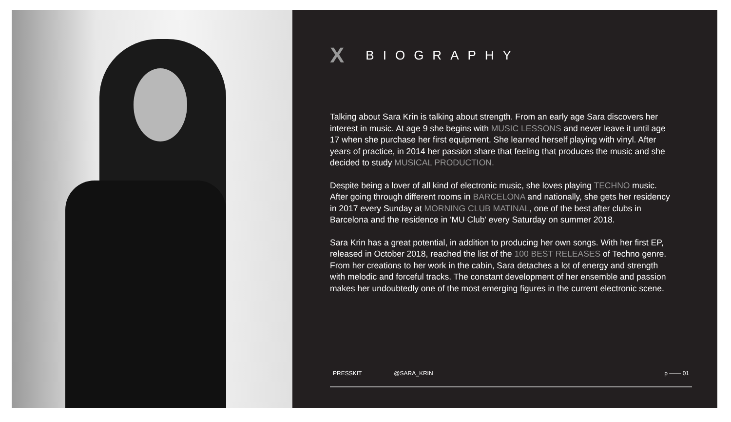X BIOGRAPHY
Talking about Sara Krin is talking about strength. From an early age Sara discovers her interest in music. At age 9 she begins with MUSIC LESSONS and never leave it until age 17 when she purchase her first equipment. She learned herself playing with vinyl. After years of practice, in 2014 her passion share that feeling that produces the music and she decided to study MUSICAL PRODUCTION.
Despite being a lover of all kind of electronic music, she loves playing TECHNO music. After going through different rooms in BARCELONA and nationally, she gets her residency in 2017 every Sunday at MORNING CLUB MATINAL, one of the best after clubs in Barcelona and the residence in 'MU Club' every Saturday on summer 2018.
Sara Krin has a great potential, in addition to producing her own songs. With her first EP, released in October 2018, reached the list of the 100 BEST RELEASES of Techno genre. From her creations to her work in the cabin, Sara detaches a lot of energy and strength with melodic and forceful tracks. The constant development of her ensemble and passion makes her undoubtedly one of the most emerging figures in the current electronic scene.
PRESSKIT @SARA_KRIN p —— 01